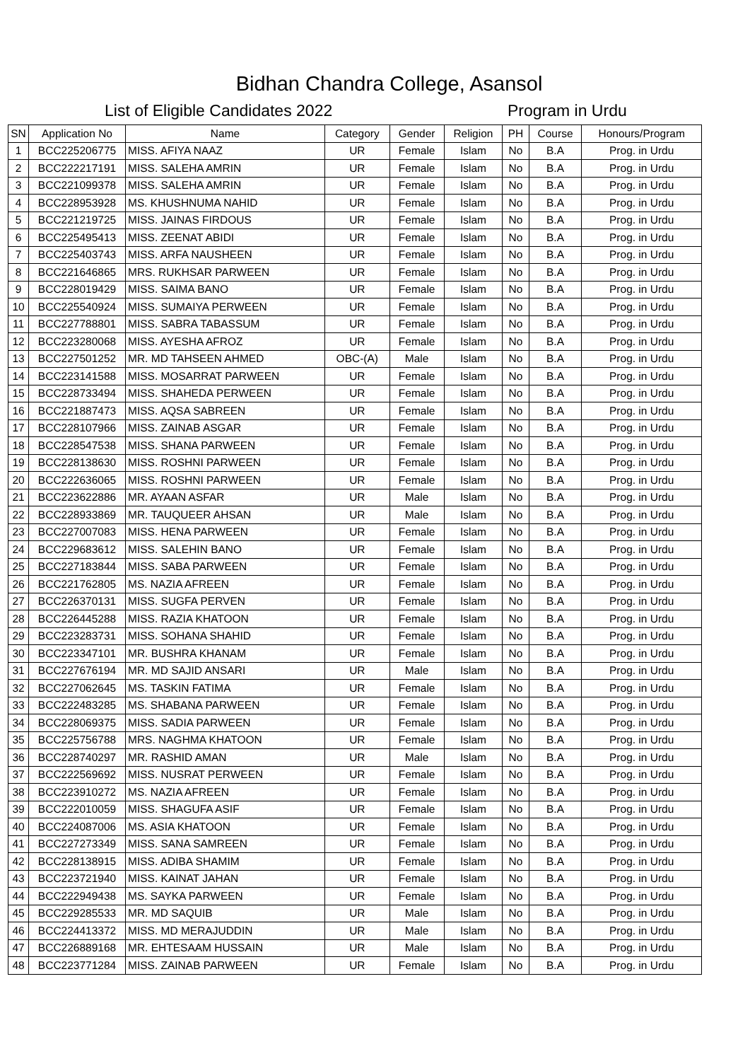Bidhan Chandra College, Asansol
List of Eligible Candidates 2022 Program in Urdu
| SN | Application No | Name | Category | Gender | Religion | PH | Course | Honours/Program |
| --- | --- | --- | --- | --- | --- | --- | --- | --- |
| 1 | BCC225206775 | MISS. AFIYA NAAZ | UR | Female | Islam | No | B.A | Prog. in Urdu |
| 2 | BCC222217191 | MISS. SALEHA AMRIN | UR | Female | Islam | No | B.A | Prog. in Urdu |
| 3 | BCC221099378 | MISS. SALEHA AMRIN | UR | Female | Islam | No | B.A | Prog. in Urdu |
| 4 | BCC228953928 | MS. KHUSHNUMA NAHID | UR | Female | Islam | No | B.A | Prog. in Urdu |
| 5 | BCC221219725 | MISS. JAINAS FIRDOUS | UR | Female | Islam | No | B.A | Prog. in Urdu |
| 6 | BCC225495413 | MISS. ZEENAT ABIDI | UR | Female | Islam | No | B.A | Prog. in Urdu |
| 7 | BCC225403743 | MISS. ARFA NAUSHEEN | UR | Female | Islam | No | B.A | Prog. in Urdu |
| 8 | BCC221646865 | MRS. RUKHSAR PARWEEN | UR | Female | Islam | No | B.A | Prog. in Urdu |
| 9 | BCC228019429 | MISS. SAIMA BANO | UR | Female | Islam | No | B.A | Prog. in Urdu |
| 10 | BCC225540924 | MISS. SUMAIYA PERWEEN | UR | Female | Islam | No | B.A | Prog. in Urdu |
| 11 | BCC227788801 | MISS. SABRA TABASSUM | UR | Female | Islam | No | B.A | Prog. in Urdu |
| 12 | BCC223280068 | MISS. AYESHA AFROZ | UR | Female | Islam | No | B.A | Prog. in Urdu |
| 13 | BCC227501252 | MR. MD TAHSEEN AHMED | OBC-(A) | Male | Islam | No | B.A | Prog. in Urdu |
| 14 | BCC223141588 | MISS. MOSARRAT PARWEEN | UR | Female | Islam | No | B.A | Prog. in Urdu |
| 15 | BCC228733494 | MISS. SHAHEDA PERWEEN | UR | Female | Islam | No | B.A | Prog. in Urdu |
| 16 | BCC221887473 | MISS. AQSA SABREEN | UR | Female | Islam | No | B.A | Prog. in Urdu |
| 17 | BCC228107966 | MISS. ZAINAB ASGAR | UR | Female | Islam | No | B.A | Prog. in Urdu |
| 18 | BCC228547538 | MISS. SHANA PARWEEN | UR | Female | Islam | No | B.A | Prog. in Urdu |
| 19 | BCC228138630 | MISS. ROSHNI PARWEEN | UR | Female | Islam | No | B.A | Prog. in Urdu |
| 20 | BCC222636065 | MISS. ROSHNI PARWEEN | UR | Female | Islam | No | B.A | Prog. in Urdu |
| 21 | BCC223622886 | MR. AYAAN ASFAR | UR | Male | Islam | No | B.A | Prog. in Urdu |
| 22 | BCC228933869 | MR. TAUQUEER AHSAN | UR | Male | Islam | No | B.A | Prog. in Urdu |
| 23 | BCC227007083 | MISS. HENA PARWEEN | UR | Female | Islam | No | B.A | Prog. in Urdu |
| 24 | BCC229683612 | MISS. SALEHIN BANO | UR | Female | Islam | No | B.A | Prog. in Urdu |
| 25 | BCC227183844 | MISS. SABA PARWEEN | UR | Female | Islam | No | B.A | Prog. in Urdu |
| 26 | BCC221762805 | MS. NAZIA AFREEN | UR | Female | Islam | No | B.A | Prog. in Urdu |
| 27 | BCC226370131 | MISS. SUGFA PERVEN | UR | Female | Islam | No | B.A | Prog. in Urdu |
| 28 | BCC226445288 | MISS. RAZIA KHATOON | UR | Female | Islam | No | B.A | Prog. in Urdu |
| 29 | BCC223283731 | MISS. SOHANA SHAHID | UR | Female | Islam | No | B.A | Prog. in Urdu |
| 30 | BCC223347101 | MR. BUSHRA KHANAM | UR | Female | Islam | No | B.A | Prog. in Urdu |
| 31 | BCC227676194 | MR. MD SAJID ANSARI | UR | Male | Islam | No | B.A | Prog. in Urdu |
| 32 | BCC227062645 | MS. TASKIN FATIMA | UR | Female | Islam | No | B.A | Prog. in Urdu |
| 33 | BCC222483285 | MS. SHABANA PARWEEN | UR | Female | Islam | No | B.A | Prog. in Urdu |
| 34 | BCC228069375 | MISS. SADIA PARWEEN | UR | Female | Islam | No | B.A | Prog. in Urdu |
| 35 | BCC225756788 | MRS. NAGHMA KHATOON | UR | Female | Islam | No | B.A | Prog. in Urdu |
| 36 | BCC228740297 | MR. RASHID AMAN | UR | Male | Islam | No | B.A | Prog. in Urdu |
| 37 | BCC222569692 | MISS. NUSRAT PERWEEN | UR | Female | Islam | No | B.A | Prog. in Urdu |
| 38 | BCC223910272 | MS. NAZIA AFREEN | UR | Female | Islam | No | B.A | Prog. in Urdu |
| 39 | BCC222010059 | MISS. SHAGUFA ASIF | UR | Female | Islam | No | B.A | Prog. in Urdu |
| 40 | BCC224087006 | MS. ASIA KHATOON | UR | Female | Islam | No | B.A | Prog. in Urdu |
| 41 | BCC227273349 | MISS. SANA SAMREEN | UR | Female | Islam | No | B.A | Prog. in Urdu |
| 42 | BCC228138915 | MISS. ADIBA SHAMIM | UR | Female | Islam | No | B.A | Prog. in Urdu |
| 43 | BCC223721940 | MISS. KAINAT JAHAN | UR | Female | Islam | No | B.A | Prog. in Urdu |
| 44 | BCC222949438 | MS. SAYKA PARWEEN | UR | Female | Islam | No | B.A | Prog. in Urdu |
| 45 | BCC229285533 | MR. MD SAQUIB | UR | Male | Islam | No | B.A | Prog. in Urdu |
| 46 | BCC224413372 | MISS. MD MERAJUDDIN | UR | Male | Islam | No | B.A | Prog. in Urdu |
| 47 | BCC226889168 | MR. EHTESAAM HUSSAIN | UR | Male | Islam | No | B.A | Prog. in Urdu |
| 48 | BCC223771284 | MISS. ZAINAB PARWEEN | UR | Female | Islam | No | B.A | Prog. in Urdu |